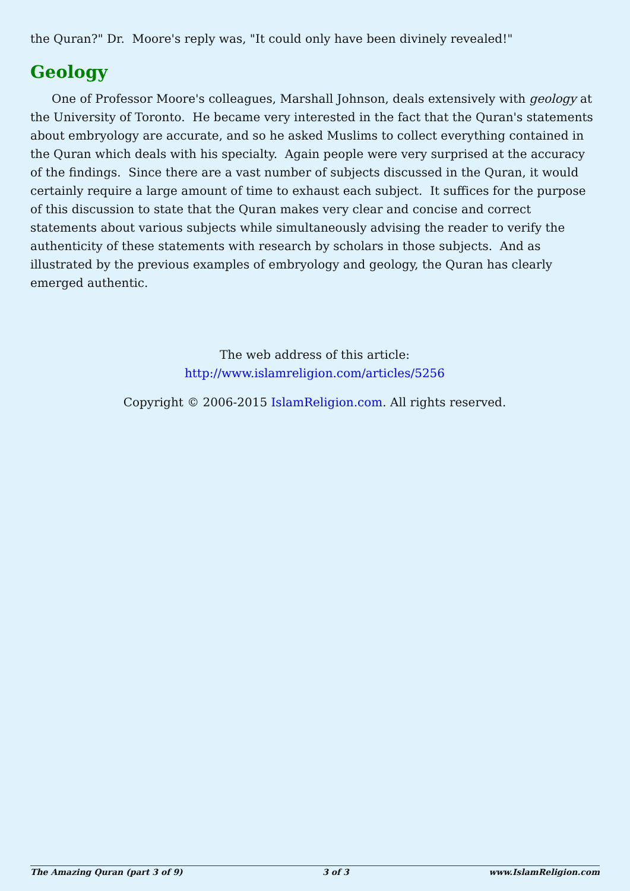the Quran?" Dr. Moore's reply was, "It could only have been divinely revealed!"
Geology
One of Professor Moore's colleagues, Marshall Johnson, deals extensively with geology at the University of Toronto. He became very interested in the fact that the Quran's statements about embryology are accurate, and so he asked Muslims to collect everything contained in the Quran which deals with his specialty. Again people were very surprised at the accuracy of the findings. Since there are a vast number of subjects discussed in the Quran, it would certainly require a large amount of time to exhaust each subject. It suffices for the purpose of this discussion to state that the Quran makes very clear and concise and correct statements about various subjects while simultaneously advising the reader to verify the authenticity of these statements with research by scholars in those subjects. And as illustrated by the previous examples of embryology and geology, the Quran has clearly emerged authentic.
The web address of this article:
http://www.islamreligion.com/articles/5256
Copyright © 2006-2015 IslamReligion.com. All rights reserved.
The Amazing Quran (part 3 of 9) 3 of 3 www.IslamReligion.com